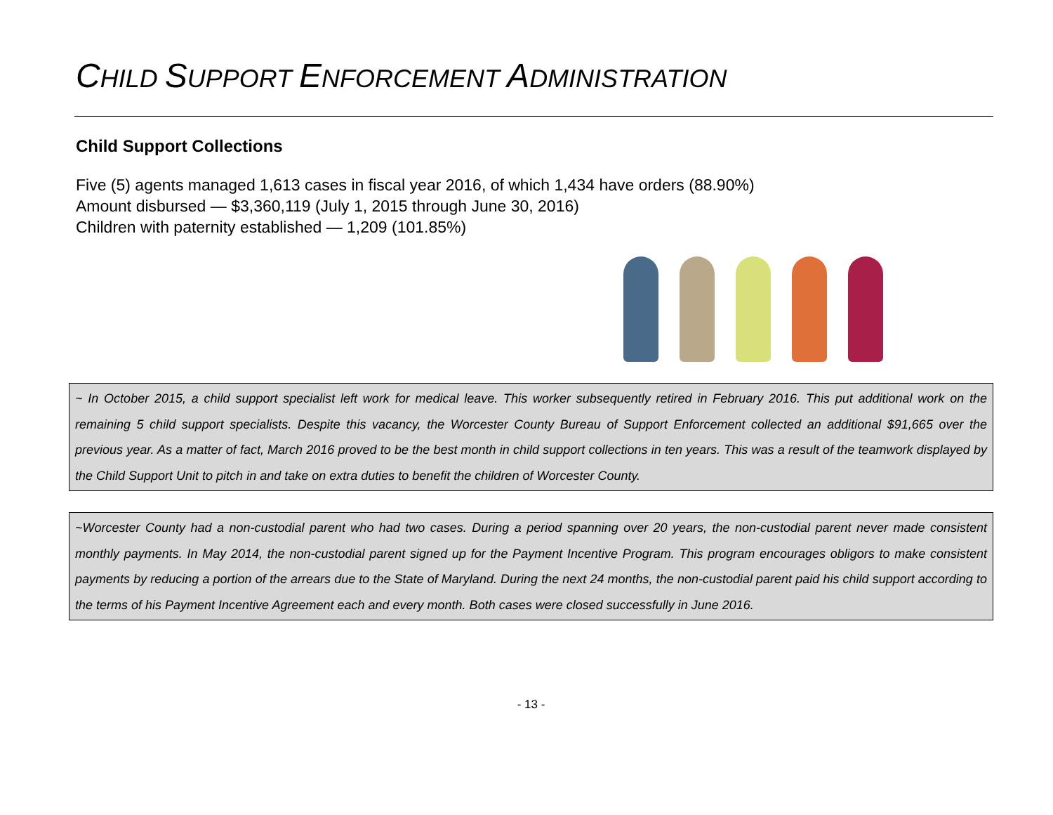CHILD SUPPORT ENFORCEMENT ADMINISTRATION
Child Support Collections
Five (5) agents managed 1,613 cases in fiscal year 2016, of which 1,434 have orders (88.90%)
Amount disbursed — $3,360,119 (July 1, 2015 through June 30, 2016)
Children with paternity established — 1,209 (101.85%)
~ In October 2015, a child support specialist left work for medical leave. This worker subsequently retired in February 2016. This put additional work on the remaining 5 child support specialists. Despite this vacancy, the Worcester County Bureau of Support Enforcement collected an additional $91,665 over the previous year. As a matter of fact, March 2016 proved to be the best month in child support collections in ten years. This was a result of the teamwork displayed by the Child Support Unit to pitch in and take on extra duties to benefit the children of Worcester County.
~Worcester County had a non-custodial parent who had two cases. During a period spanning over 20 years, the non-custodial parent never made consistent monthly payments. In May 2014, the non-custodial parent signed up for the Payment Incentive Program. This program encourages obligors to make consistent payments by reducing a portion of the arrears due to the State of Maryland. During the next 24 months, the non-custodial parent paid his child support according to the terms of his Payment Incentive Agreement each and every month. Both cases were closed successfully in June 2016.
- 13 -